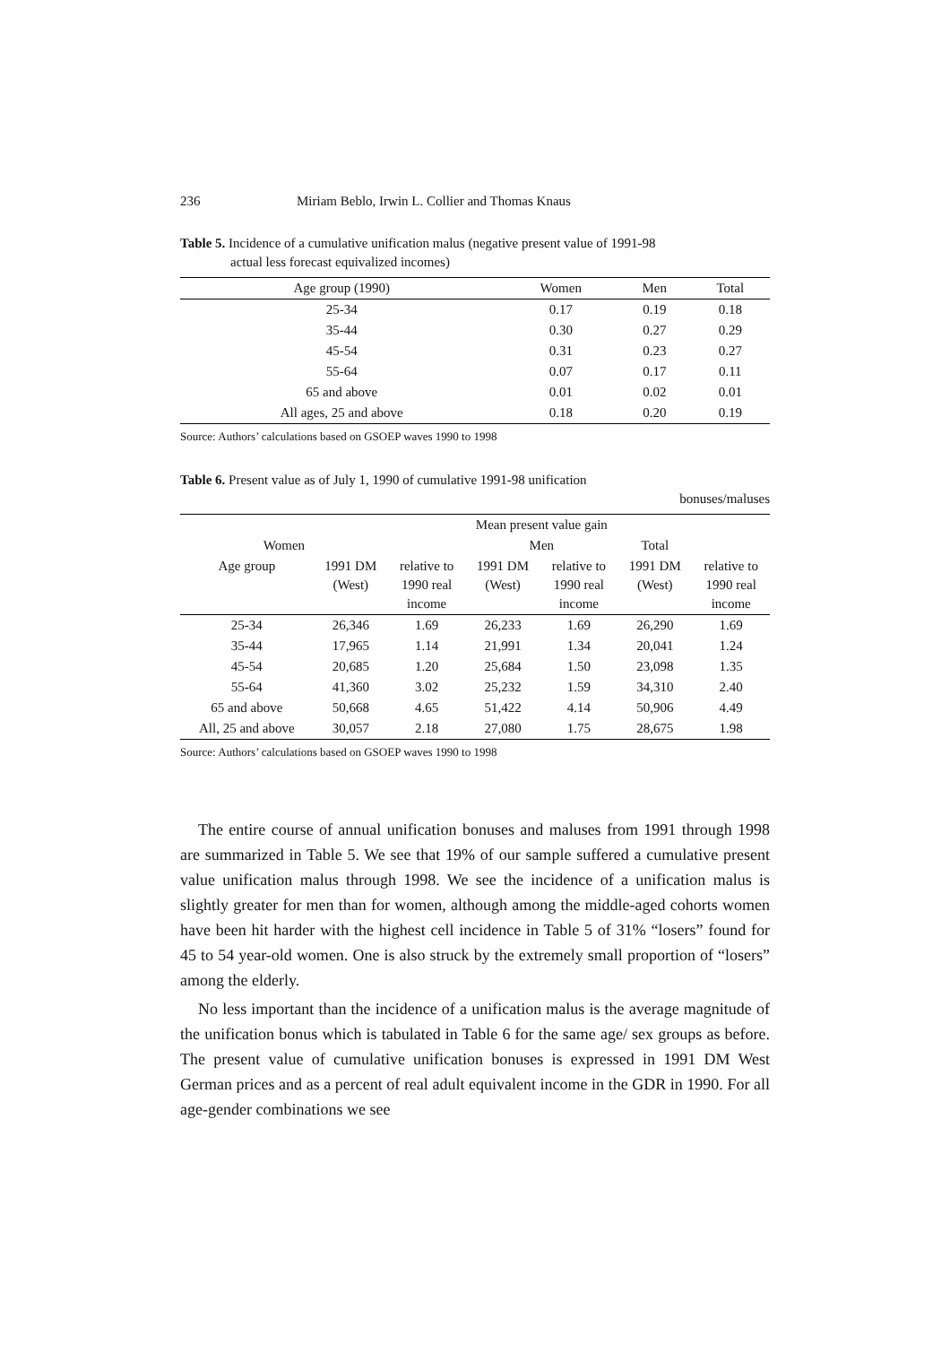236 Miriam Beblo, Irwin L. Collier and Thomas Knaus
Table 5. Incidence of a cumulative unification malus (negative present value of 1991-98
actual less forecast equivalized incomes)
| Age group (1990) | Women | Men | Total |
| --- | --- | --- | --- |
| 25-34 | 0.17 | 0.19 | 0.18 |
| 35-44 | 0.30 | 0.27 | 0.29 |
| 45-54 | 0.31 | 0.23 | 0.27 |
| 55-64 | 0.07 | 0.17 | 0.11 |
| 65 and above | 0.01 | 0.02 | 0.01 |
| All ages, 25 and above | 0.18 | 0.20 | 0.19 |
Source: Authors’ calculations based on GSOEP waves 1990 to 1998
Table 6. Present value as of July 1, 1990 of cumulative 1991-98 unification
bonuses/maluses
| | Mean present value gain | | | | | |
| --- | --- | --- | --- | --- | --- | --- |
| Women | | | Men | | Total | |
| Age group | 1991 DM (West) | relative to 1990 real income | 1991 DM (West) | relative to 1990 real income | 1991 DM (West) | relative to 1990 real income |
| 25-34 | 26,346 | 1.69 | 26,233 | 1.69 | 26,290 | 1.69 |
| 35-44 | 17,965 | 1.14 | 21,991 | 1.34 | 20,041 | 1.24 |
| 45-54 | 20,685 | 1.20 | 25,684 | 1.50 | 23,098 | 1.35 |
| 55-64 | 41,360 | 3.02 | 25,232 | 1.59 | 34,310 | 2.40 |
| 65 and above | 50,668 | 4.65 | 51,422 | 4.14 | 50,906 | 4.49 |
| All, 25 and above | 30,057 | 2.18 | 27,080 | 1.75 | 28,675 | 1.98 |
Source: Authors’ calculations based on GSOEP waves 1990 to 1998
The entire course of annual unification bonuses and maluses from 1991 through 1998 are summarized in Table 5. We see that 19% of our sample suffered a cumulative present value unification malus through 1998. We see the incidence of a unification malus is slightly greater for men than for women, although among the middle-aged cohorts women have been hit harder with the highest cell incidence in Table 5 of 31% “losers” found for 45 to 54 year-old women. One is also struck by the extremely small proportion of “losers” among the elderly.
No less important than the incidence of a unification malus is the average magnitude of the unification bonus which is tabulated in Table 6 for the same age/ sex groups as before. The present value of cumulative unification bonuses is expressed in 1991 DM West German prices and as a percent of real adult equivalent income in the GDR in 1990. For all age-gender combinations we see